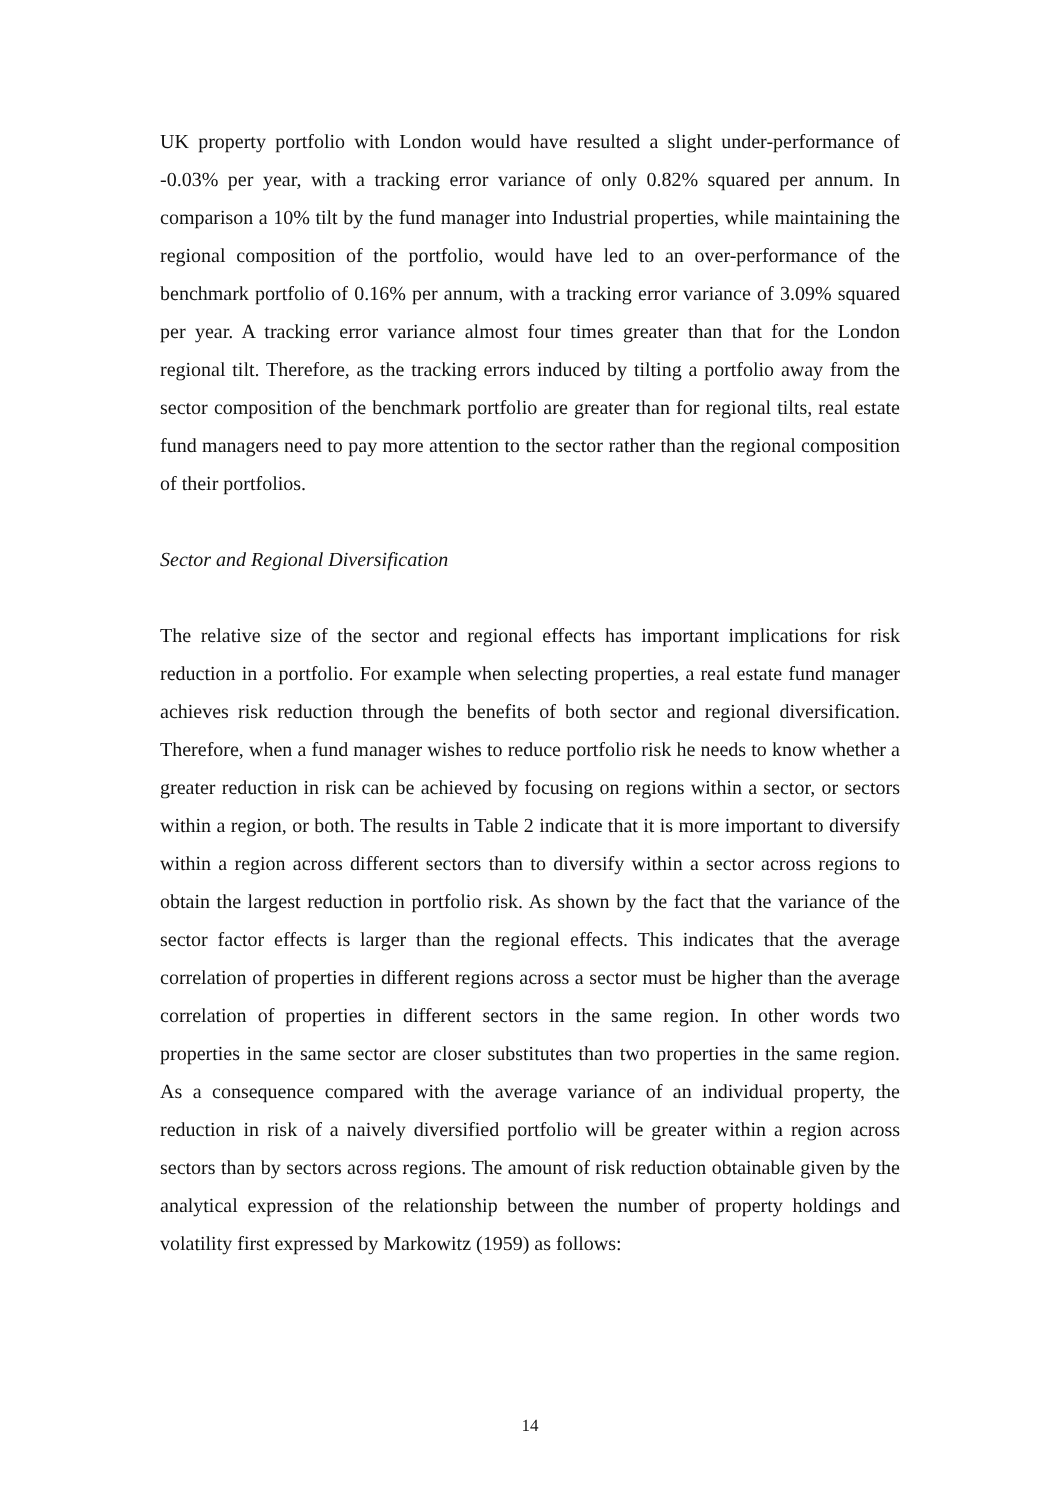UK property portfolio with London would have resulted a slight under-performance of -0.03% per year, with a tracking error variance of only 0.82% squared per annum. In comparison a 10% tilt by the fund manager into Industrial properties, while maintaining the regional composition of the portfolio, would have led to an over-performance of the benchmark portfolio of 0.16% per annum, with a tracking error variance of 3.09% squared per year. A tracking error variance almost four times greater than that for the London regional tilt. Therefore, as the tracking errors induced by tilting a portfolio away from the sector composition of the benchmark portfolio are greater than for regional tilts, real estate fund managers need to pay more attention to the sector rather than the regional composition of their portfolios.
Sector and Regional Diversification
The relative size of the sector and regional effects has important implications for risk reduction in a portfolio. For example when selecting properties, a real estate fund manager achieves risk reduction through the benefits of both sector and regional diversification. Therefore, when a fund manager wishes to reduce portfolio risk he needs to know whether a greater reduction in risk can be achieved by focusing on regions within a sector, or sectors within a region, or both. The results in Table 2 indicate that it is more important to diversify within a region across different sectors than to diversify within a sector across regions to obtain the largest reduction in portfolio risk. As shown by the fact that the variance of the sector factor effects is larger than the regional effects. This indicates that the average correlation of properties in different regions across a sector must be higher than the average correlation of properties in different sectors in the same region. In other words two properties in the same sector are closer substitutes than two properties in the same region. As a consequence compared with the average variance of an individual property, the reduction in risk of a naively diversified portfolio will be greater within a region across sectors than by sectors across regions. The amount of risk reduction obtainable given by the analytical expression of the relationship between the number of property holdings and volatility first expressed by Markowitz (1959) as follows:
14